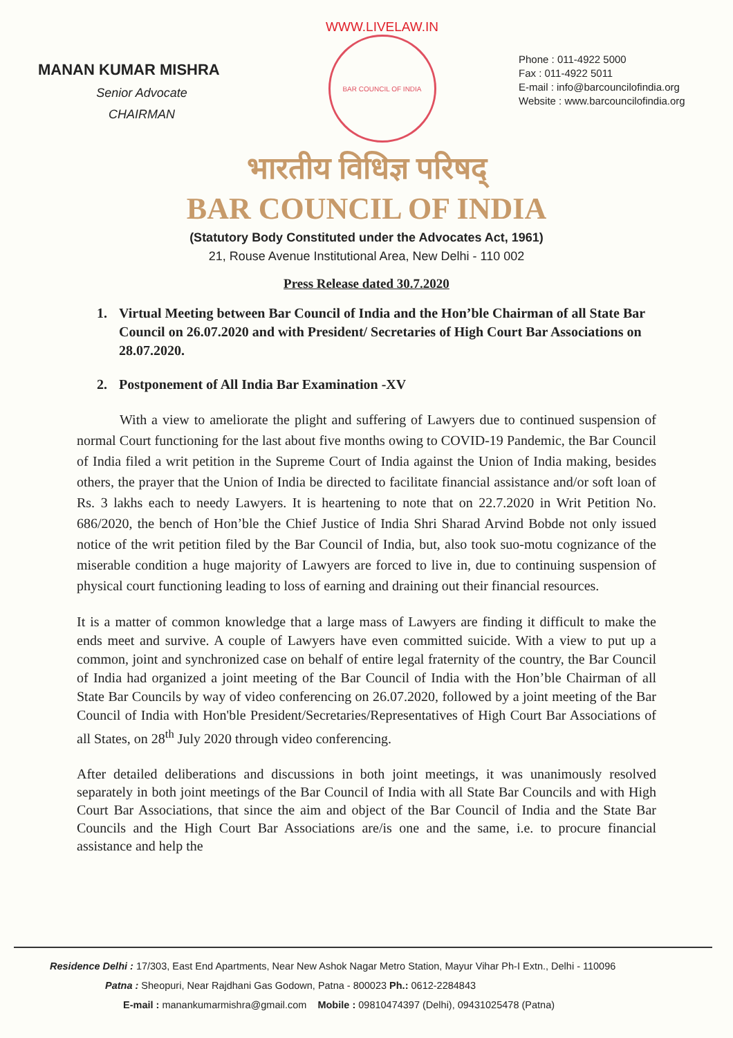MANAN KUMAR MISHRA
Senior Advocate
CHAIRMAN
WWW.LIVELAW.IN
BAR COUNCIL OF INDIA
Phone : 011-4922 5000
Fax : 011-4922 5011
E-mail : info@barcouncilofindia.org
Website : www.barcouncilofindia.org
भारतीय विधिज्ञ परिषद्
BAR COUNCIL OF INDIA
(Statutory Body Constituted under the Advocates Act, 1961)
21, Rouse Avenue Institutional Area, New Delhi - 110 002
Press Release dated 30.7.2020
1. Virtual Meeting between Bar Council of India and the Hon’ble Chairman of all State Bar Council on 26.07.2020 and with President/ Secretaries of High Court Bar Associations on 28.07.2020.
2. Postponement of All India Bar Examination -XV
With a view to ameliorate the plight and suffering of Lawyers due to continued suspension of normal Court functioning for the last about five months owing to COVID-19 Pandemic, the Bar Council of India filed a writ petition in the Supreme Court of India against the Union of India making, besides others, the prayer that the Union of India be directed to facilitate financial assistance and/or soft loan of Rs. 3 lakhs each to needy Lawyers. It is heartening to note that on 22.7.2020 in Writ Petition No. 686/2020, the bench of Hon’ble the Chief Justice of India Shri Sharad Arvind Bobde not only issued notice of the writ petition filed by the Bar Council of India, but, also took suo-motu cognizance of the miserable condition a huge majority of Lawyers are forced to live in, due to continuing suspension of physical court functioning leading to loss of earning and draining out their financial resources.
It is a matter of common knowledge that a large mass of Lawyers are finding it difficult to make the ends meet and survive. A couple of Lawyers have even committed suicide. With a view to put up a common, joint and synchronized case on behalf of entire legal fraternity of the country, the Bar Council of India had organized a joint meeting of the Bar Council of India with the Hon’ble Chairman of all State Bar Councils by way of video conferencing on 26.07.2020, followed by a joint meeting of the Bar Council of India with Hon'ble President/Secretaries/Representatives of High Court Bar Associations of all States, on 28<sup>th</sup> July 2020 through video conferencing.
After detailed deliberations and discussions in both joint meetings, it was unanimously resolved separately in both joint meetings of the Bar Council of India with all State Bar Councils and with High Court Bar Associations, that since the aim and object of the Bar Council of India and the State Bar Councils and the High Court Bar Associations are/is one and the same, i.e. to procure financial assistance and help the
Residence Delhi : 17/303, East End Apartments, Near New Ashok Nagar Metro Station, Mayur Vihar Ph-I Extn., Delhi - 110096
Patna : Sheopuri, Near Rajdhani Gas Godown, Patna - 800023 Ph.: 0612-2284843
E-mail : manankumarmishra@gmail.com Mobile : 09810474397 (Delhi), 09431025478 (Patna)